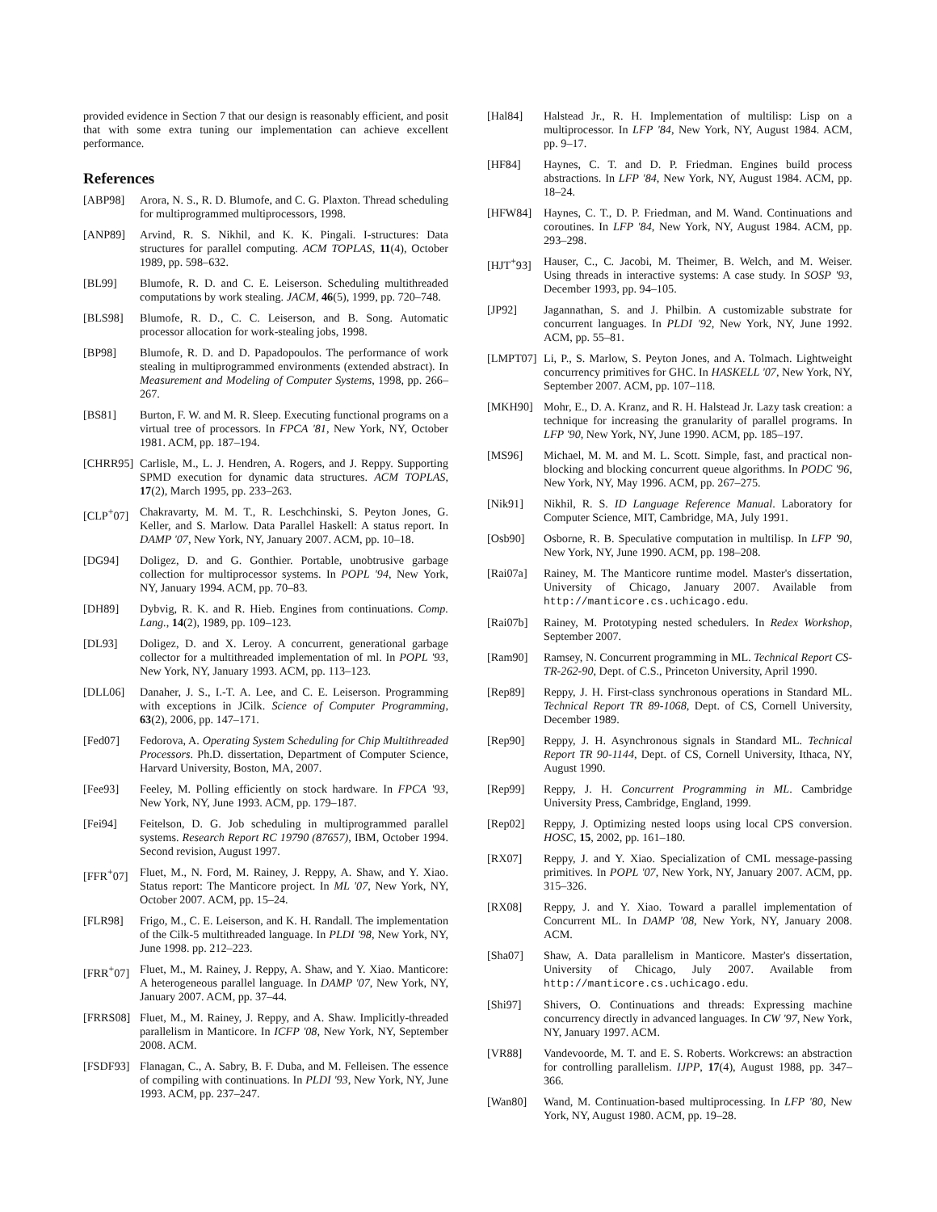provided evidence in Section 7 that our design is reasonably efficient, and posit that with some extra tuning our implementation can achieve excellent performance.
References
[ABP98] Arora, N. S., R. D. Blumofe, and C. G. Plaxton. Thread scheduling for multiprogrammed multiprocessors, 1998.
[ANP89] Arvind, R. S. Nikhil, and K. K. Pingali. I-structures: Data structures for parallel computing. ACM TOPLAS, 11(4), October 1989, pp. 598–632.
[BL99] Blumofe, R. D. and C. E. Leiserson. Scheduling multithreaded computations by work stealing. JACM, 46(5), 1999, pp. 720–748.
[BLS98] Blumofe, R. D., C. C. Leiserson, and B. Song. Automatic processor allocation for work-stealing jobs, 1998.
[BP98] Blumofe, R. D. and D. Papadopoulos. The performance of work stealing in multiprogrammed environments (extended abstract). In Measurement and Modeling of Computer Systems, 1998, pp. 266–267.
[BS81] Burton, F. W. and M. R. Sleep. Executing functional programs on a virtual tree of processors. In FPCA '81, New York, NY, October 1981. ACM, pp. 187–194.
[CHRR95] Carlisle, M., L. J. Hendren, A. Rogers, and J. Reppy. Supporting SPMD execution for dynamic data structures. ACM TOPLAS, 17(2), March 1995, pp. 233–263.
[CLP<sup>+</sup>07] Chakravarty, M. M. T., R. Leschchinski, S. Peyton Jones, G. Keller, and S. Marlow. Data Parallel Haskell: A status report. In DAMP '07, New York, NY, January 2007. ACM, pp. 10–18.
[DG94] Doligez, D. and G. Gonthier. Portable, unobtrusive garbage collection for multiprocessor systems. In POPL '94, New York, NY, January 1994. ACM, pp. 70–83.
[DH89] Dybvig, R. K. and R. Hieb. Engines from continuations. Comp. Lang., 14(2), 1989, pp. 109–123.
[DL93] Doligez, D. and X. Leroy. A concurrent, generational garbage collector for a multithreaded implementation of ml. In POPL '93, New York, NY, January 1993. ACM, pp. 113–123.
[DLL06] Danaher, J. S., I.-T. A. Lee, and C. E. Leiserson. Programming with exceptions in JCilk. Science of Computer Programming, 63(2), 2006, pp. 147–171.
[Fed07] Fedorova, A. Operating System Scheduling for Chip Multithreaded Processors. Ph.D. dissertation, Department of Computer Science, Harvard University, Boston, MA, 2007.
[Fee93] Feeley, M. Polling efficiently on stock hardware. In FPCA '93, New York, NY, June 1993. ACM, pp. 179–187.
[Fei94] Feitelson, D. G. Job scheduling in multiprogrammed parallel systems. Research Report RC 19790 (87657), IBM, October 1994. Second revision, August 1997.
[FFR<sup>+</sup>07] Fluet, M., N. Ford, M. Rainey, J. Reppy, A. Shaw, and Y. Xiao. Status report: The Manticore project. In ML '07, New York, NY, October 2007. ACM, pp. 15–24.
[FLR98] Frigo, M., C. E. Leiserson, and K. H. Randall. The implementation of the Cilk-5 multithreaded language. In PLDI '98, New York, NY, June 1998. pp. 212–223.
[FRR<sup>+</sup>07] Fluet, M., M. Rainey, J. Reppy, A. Shaw, and Y. Xiao. Manticore: A heterogeneous parallel language. In DAMP '07, New York, NY, January 2007. ACM, pp. 37–44.
[FRRS08] Fluet, M., M. Rainey, J. Reppy, and A. Shaw. Implicitly-threaded parallelism in Manticore. In ICFP '08, New York, NY, September 2008. ACM.
[FSDF93] Flanagan, C., A. Sabry, B. F. Duba, and M. Felleisen. The essence of compiling with continuations. In PLDI '93, New York, NY, June 1993. ACM, pp. 237–247.
[Hal84] Halstead Jr., R. H. Implementation of multilisp: Lisp on a multiprocessor. In LFP '84, New York, NY, August 1984. ACM, pp. 9–17.
[HF84] Haynes, C. T. and D. P. Friedman. Engines build process abstractions. In LFP '84, New York, NY, August 1984. ACM, pp. 18–24.
[HFW84] Haynes, C. T., D. P. Friedman, and M. Wand. Continuations and coroutines. In LFP '84, New York, NY, August 1984. ACM, pp. 293–298.
[HJT<sup>+</sup>93] Hauser, C., C. Jacobi, M. Theimer, B. Welch, and M. Weiser. Using threads in interactive systems: A case study. In SOSP '93, December 1993, pp. 94–105.
[JP92] Jagannathan, S. and J. Philbin. A customizable substrate for concurrent languages. In PLDI '92, New York, NY, June 1992. ACM, pp. 55–81.
[LMPT07] Li, P., S. Marlow, S. Peyton Jones, and A. Tolmach. Lightweight concurrency primitives for GHC. In HASKELL '07, New York, NY, September 2007. ACM, pp. 107–118.
[MKH90] Mohr, E., D. A. Kranz, and R. H. Halstead Jr. Lazy task creation: a technique for increasing the granularity of parallel programs. In LFP '90, New York, NY, June 1990. ACM, pp. 185–197.
[MS96] Michael, M. M. and M. L. Scott. Simple, fast, and practical non-blocking and blocking concurrent queue algorithms. In PODC '96, New York, NY, May 1996. ACM, pp. 267–275.
[Nik91] Nikhil, R. S. ID Language Reference Manual. Laboratory for Computer Science, MIT, Cambridge, MA, July 1991.
[Osb90] Osborne, R. B. Speculative computation in multilisp. In LFP '90, New York, NY, June 1990. ACM, pp. 198–208.
[Rai07a] Rainey, M. The Manticore runtime model. Master's dissertation, University of Chicago, January 2007. Available from http://manticore.cs.uchicago.edu.
[Rai07b] Rainey, M. Prototyping nested schedulers. In Redex Workshop, September 2007.
[Ram90] Ramsey, N. Concurrent programming in ML. Technical Report CS-TR-262-90, Dept. of C.S., Princeton University, April 1990.
[Rep89] Reppy, J. H. First-class synchronous operations in Standard ML. Technical Report TR 89-1068, Dept. of CS, Cornell University, December 1989.
[Rep90] Reppy, J. H. Asynchronous signals in Standard ML. Technical Report TR 90-1144, Dept. of CS, Cornell University, Ithaca, NY, August 1990.
[Rep99] Reppy, J. H. Concurrent Programming in ML. Cambridge University Press, Cambridge, England, 1999.
[Rep02] Reppy, J. Optimizing nested loops using local CPS conversion. HOSC, 15, 2002, pp. 161–180.
[RX07] Reppy, J. and Y. Xiao. Specialization of CML message-passing primitives. In POPL '07, New York, NY, January 2007. ACM, pp. 315–326.
[RX08] Reppy, J. and Y. Xiao. Toward a parallel implementation of Concurrent ML. In DAMP '08, New York, NY, January 2008. ACM.
[Sha07] Shaw, A. Data parallelism in Manticore. Master's dissertation, University of Chicago, July 2007. Available from http://manticore.cs.uchicago.edu.
[Shi97] Shivers, O. Continuations and threads: Expressing machine concurrency directly in advanced languages. In CW '97, New York, NY, January 1997. ACM.
[VR88] Vandevoorde, M. T. and E. S. Roberts. Workcrews: an abstraction for controlling parallelism. IJPP, 17(4), August 1988, pp. 347–366.
[Wan80] Wand, M. Continuation-based multiprocessing. In LFP '80, New York, NY, August 1980. ACM, pp. 19–28.